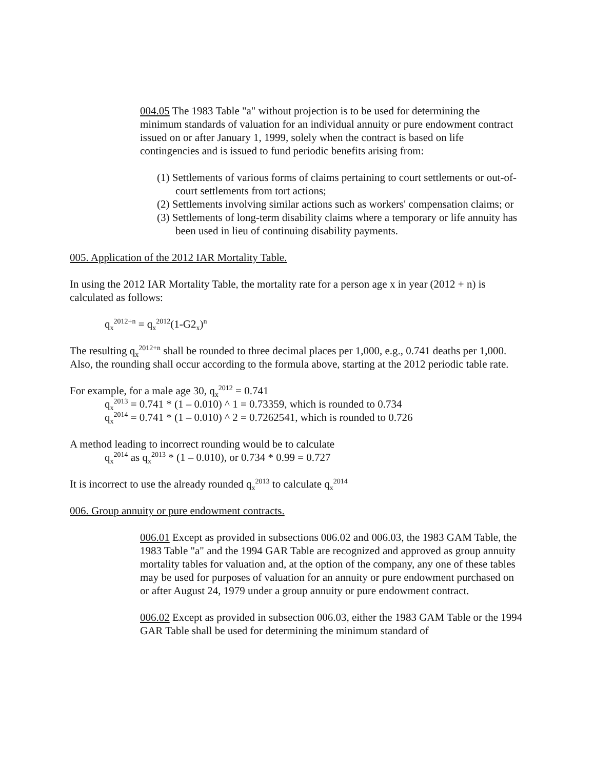004.05 The 1983 Table "a" without projection is to be used for determining the minimum standards of valuation for an individual annuity or pure endowment contract issued on or after January 1, 1999, solely when the contract is based on life contingencies and is issued to fund periodic benefits arising from:
(1) Settlements of various forms of claims pertaining to court settlements or out-of-court settlements from tort actions;
(2) Settlements involving similar actions such as workers' compensation claims; or
(3) Settlements of long-term disability claims where a temporary or life annuity has been used in lieu of continuing disability payments.
005. Application of the 2012 IAR Mortality Table.
In using the 2012 IAR Mortality Table, the mortality rate for a person age x in year (2012 + n) is calculated as follows:
q<sub>x</sub><sup>2012+n</sup> = q<sub>x</sub><sup>2012</sup>(1-G2<sub>x</sub>)<sup>n</sup>
The resulting q<sub>x</sub><sup>2012+n</sup> shall be rounded to three decimal places per 1,000, e.g., 0.741 deaths per 1,000. Also, the rounding shall occur according to the formula above, starting at the 2012 periodic table rate.
For example, for a male age 30, q<sub>x</sub><sup>2012</sup> = 0.741
q<sub>x</sub><sup>2013</sup> = 0.741 * (1 – 0.010) ^ 1 = 0.73359, which is rounded to 0.734
q<sub>x</sub><sup>2014</sup> = 0.741 * (1 – 0.010) ^ 2 = 0.7262541, which is rounded to 0.726
A method leading to incorrect rounding would be to calculate
q<sub>x</sub><sup>2014</sup> as q<sub>x</sub><sup>2013</sup> * (1 – 0.010), or 0.734 * 0.99 = 0.727
It is incorrect to use the already rounded q<sub>x</sub><sup>2013</sup> to calculate q<sub>x</sub><sup>2014</sup>
006. Group annuity or pure endowment contracts.
006.01 Except as provided in subsections 006.02 and 006.03, the 1983 GAM Table, the 1983 Table "a" and the 1994 GAR Table are recognized and approved as group annuity mortality tables for valuation and, at the option of the company, any one of these tables may be used for purposes of valuation for an annuity or pure endowment purchased on or after August 24, 1979 under a group annuity or pure endowment contract.
006.02 Except as provided in subsection 006.03, either the 1983 GAM Table or the 1994 GAR Table shall be used for determining the minimum standard of